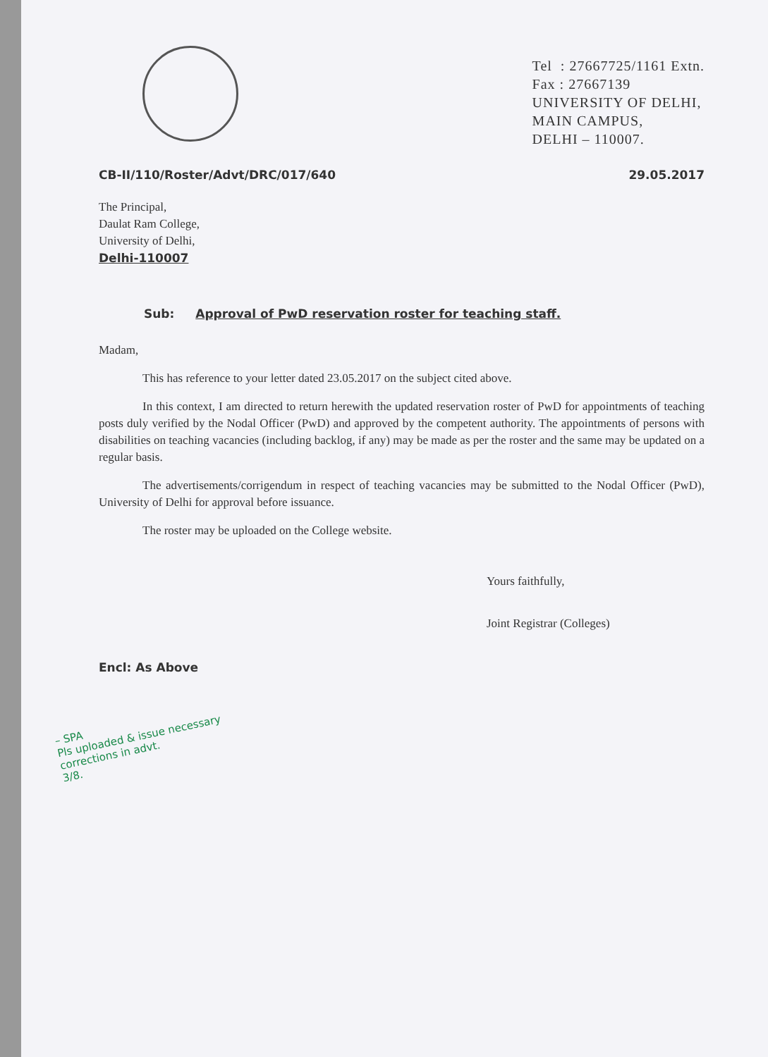Tel : 27667725/1161 Extn.
Fax : 27667139
UNIVERSITY OF DELHI,
MAIN CAMPUS,
DELHI – 110007.
CB-II/110/Roster/Advt/DRC/017/640 29.05.2017
The Principal,
Daulat Ram College,
University of Delhi,
Delhi-110007
Sub: Approval of PwD reservation roster for teaching staff.
Madam,
This has reference to your letter dated 23.05.2017 on the subject cited above.
In this context, I am directed to return herewith the updated reservation roster of PwD for appointments of teaching posts duly verified by the Nodal Officer (PwD) and approved by the competent authority. The appointments of persons with disabilities on teaching vacancies (including backlog, if any) may be made as per the roster and the same may be updated on a regular basis.
The advertisements/corrigendum in respect of teaching vacancies may be submitted to the Nodal Officer (PwD), University of Delhi for approval before issuance.
The roster may be uploaded on the College website.
Yours faithfully,
Joint Registrar (Colleges)
Encl: As Above
– SPA
Pls uploaded & issue necessary corrections in advt.
3/8.